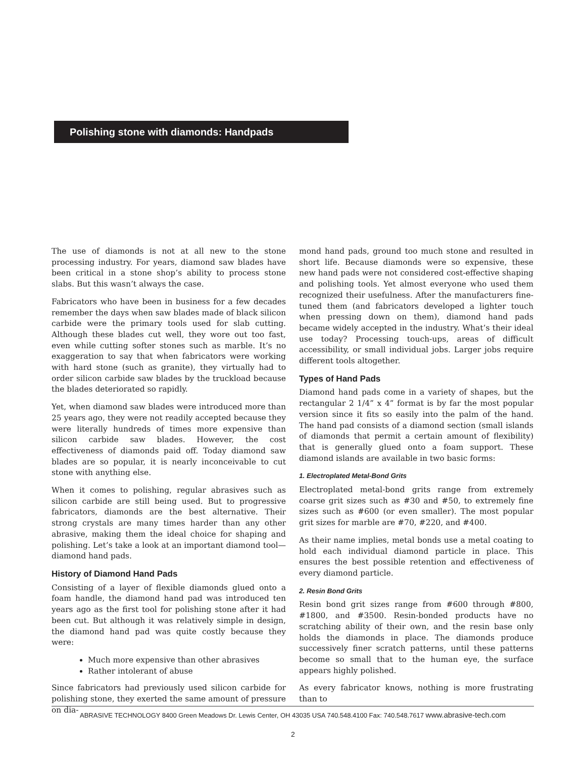Polishing stone with diamonds: Handpads
The use of diamonds is not at all new to the stone processing industry. For years, diamond saw blades have been critical in a stone shop’s ability to process stone slabs. But this wasn’t always the case.
Fabricators who have been in business for a few decades remember the days when saw blades made of black silicon carbide were the primary tools used for slab cutting. Although these blades cut well, they wore out too fast, even while cutting softer stones such as marble. It’s no exaggeration to say that when fabricators were working with hard stone (such as granite), they virtually had to order silicon carbide saw blades by the truckload because the blades deteriorated so rapidly.
Yet, when diamond saw blades were introduced more than 25 years ago, they were not readily accepted because they were literally hundreds of times more expensive than silicon carbide saw blades. However, the cost effectiveness of diamonds paid off. Today diamond saw blades are so popular, it is nearly inconceivable to cut stone with anything else.
When it comes to polishing, regular abrasives such as silicon carbide are still being used. But to progressive fabricators, diamonds are the best alternative. Their strong crystals are many times harder than any other abrasive, making them the ideal choice for shaping and polishing. Let’s take a look at an important diamond tool—diamond hand pads.
History of Diamond Hand Pads
Consisting of a layer of flexible diamonds glued onto a foam handle, the diamond hand pad was introduced ten years ago as the first tool for polishing stone after it had been cut. But although it was relatively simple in design, the diamond hand pad was quite costly because they were:
Much more expensive than other abrasives
Rather intolerant of abuse
Since fabricators had previously used silicon carbide for polishing stone, they exerted the same amount of pressure on dia-
mond hand pads, ground too much stone and resulted in short life. Because diamonds were so expensive, these new hand pads were not considered cost-effective shaping and polishing tools. Yet almost everyone who used them recognized their usefulness. After the manufacturers fine-tuned them (and fabricators developed a lighter touch when pressing down on them), diamond hand pads became widely accepted in the industry. What’s their ideal use today? Processing touch-ups, areas of difficult accessibility, or small individual jobs. Larger jobs require different tools altogether.
Types of Hand Pads
Diamond hand pads come in a variety of shapes, but the rectangular 2 1/4” x 4” format is by far the most popular version since it fits so easily into the palm of the hand. The hand pad consists of a diamond section (small islands of diamonds that permit a certain amount of flexibility) that is generally glued onto a foam support. These diamond islands are available in two basic forms:
1. Electroplated Metal-Bond Grits
Electroplated metal-bond grits range from extremely coarse grit sizes such as #30 and #50, to extremely fine sizes such as #600 (or even smaller). The most popular grit sizes for marble are #70, #220, and #400.
As their name implies, metal bonds use a metal coating to hold each individual diamond particle in place. This ensures the best possible retention and effectiveness of every diamond particle.
2. Resin Bond Grits
Resin bond grit sizes range from #600 through #800, #1800, and #3500. Resin-bonded products have no scratching ability of their own, and the resin base only holds the diamonds in place. The diamonds produce successively finer scratch patterns, until these patterns become so small that to the human eye, the surface appears highly polished.
As every fabricator knows, nothing is more frustrating than to
ABRASIVE TECHNOLOGY 8400 Green Meadows Dr. Lewis Center, OH 43035 USA 740.548.4100 Fax: 740.548.7617 www.abrasive-tech.com
2